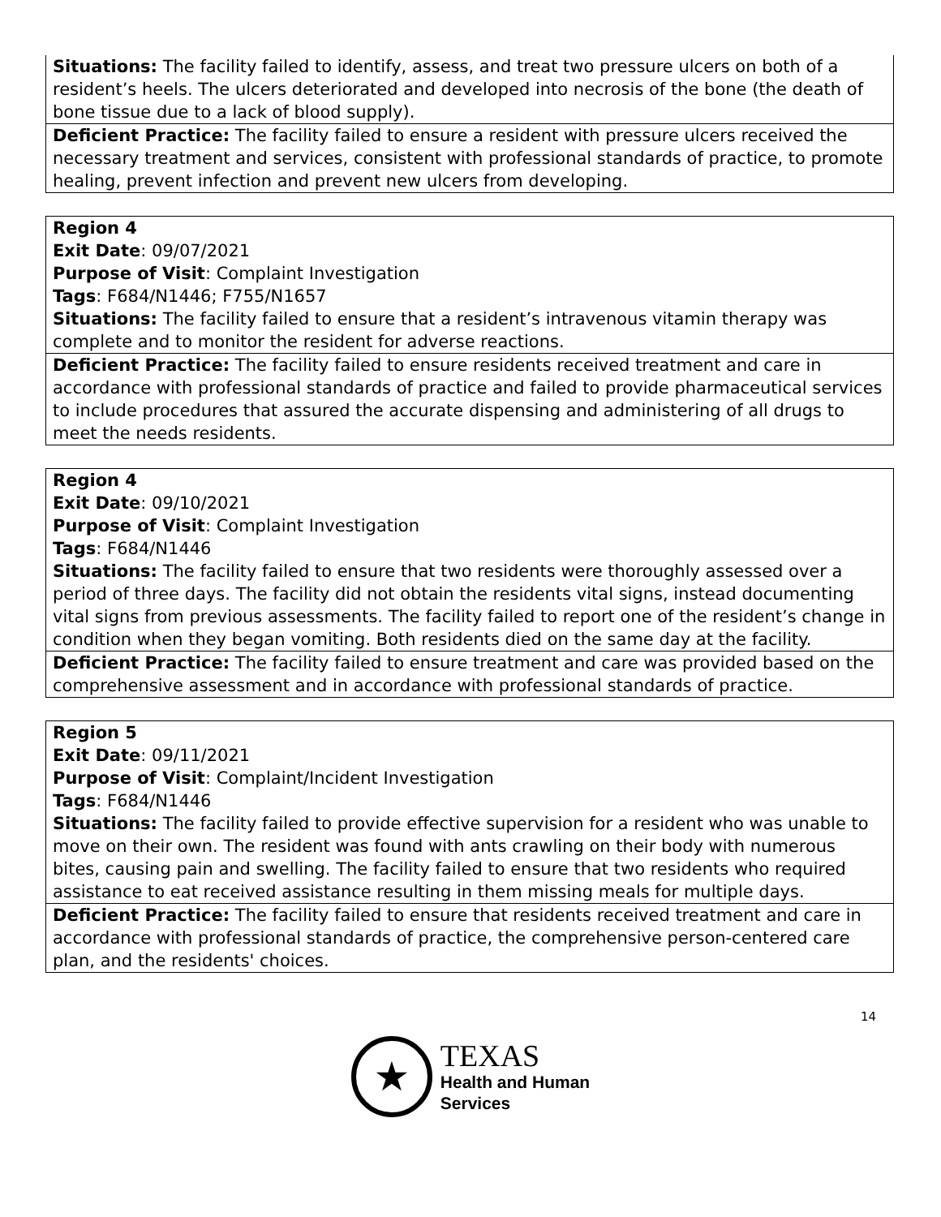| Situations: The facility failed to identify, assess, and treat two pressure ulcers on both of a resident’s heels. The ulcers deteriorated and developed into necrosis of the bone (the death of bone tissue due to a lack of blood supply). |
| Deficient Practice: The facility failed to ensure a resident with pressure ulcers received the necessary treatment and services, consistent with professional standards of practice, to promote healing, prevent infection and prevent new ulcers from developing. |
| Region 4 Exit Date : 09/07/2021 Purpose of Visit : Complaint Investigation Tags : F684/N1446; F755/N1657 Situations: The facility failed to ensure that a resident’s intravenous vitamin therapy was complete and to monitor the resident for adverse reactions. |
| Deficient Practice: The facility failed to ensure residents received treatment and care in accordance with professional standards of practice and failed to provide pharmaceutical services to include procedures that assured the accurate dispensing and administering of all drugs to meet the needs residents. |
| Region 4 Exit Date : 09/10/2021 Purpose of Visit : Complaint Investigation Tags : F684/N1446 Situations: The facility failed to ensure that two residents were thoroughly assessed over a period of three days. The facility did not obtain the residents vital signs, instead documenting vital signs from previous assessments. The facility failed to report one of the resident’s change in condition when they began vomiting. Both residents died on the same day at the facility. |
| Deficient Practice: The facility failed to ensure treatment and care was provided based on the comprehensive assessment and in accordance with professional standards of practice. |
| Region 5 Exit Date : 09/11/2021 Purpose of Visit : Complaint/Incident Investigation Tags : F684/N1446 Situations: The facility failed to provide effective supervision for a resident who was unable to move on their own. The resident was found with ants crawling on their body with numerous bites, causing pain and swelling. The facility failed to ensure that two residents who required assistance to eat received assistance resulting in them missing meals for multiple days. |
| Deficient Practice: The facility failed to ensure that residents received treatment and care in accordance with professional standards of practice, the comprehensive person-centered care plan, and the residents' choices. |
14
★
TEXAS
Health and Human
Services